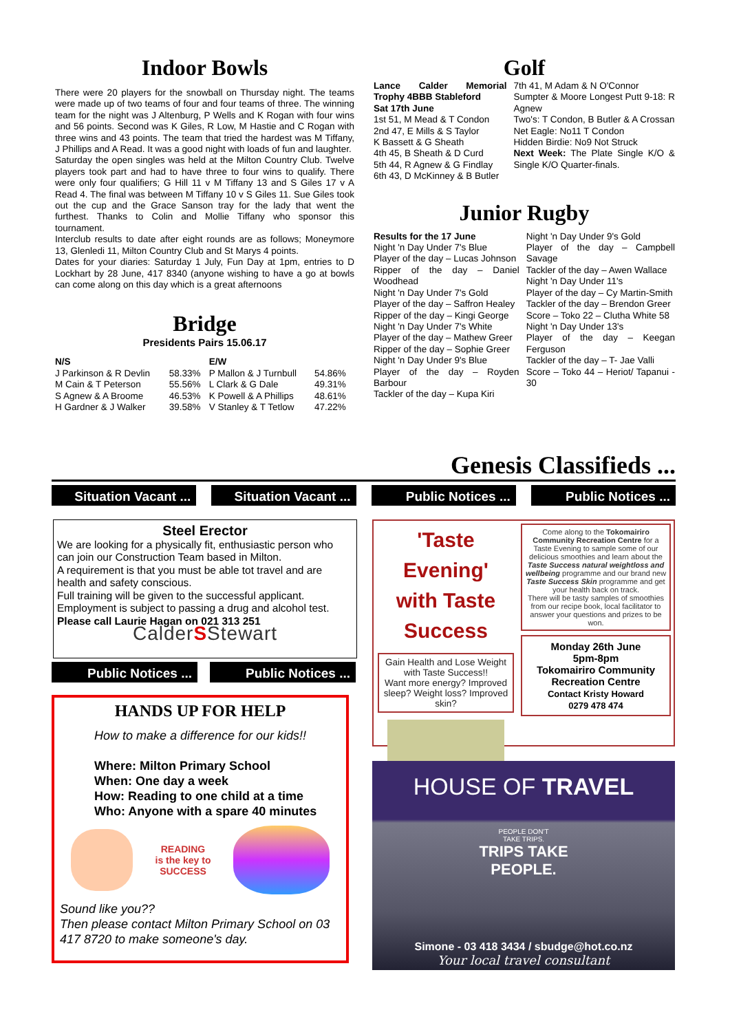Indoor Bowls
There were 20 players for the snowball on Thursday night. The teams were made up of two teams of four and four teams of three. The winning team for the night was J Altenburg, P Wells and K Rogan with four wins and 56 points. Second was K Giles, R Low, M Hastie and C Rogan with three wins and 43 points. The team that tried the hardest was M Tiffany, J Phillips and A Read. It was a good night with loads of fun and laughter.
Saturday the open singles was held at the Milton Country Club. Twelve players took part and had to have three to four wins to qualify. There were only four qualifiers; G Hill 11 v M Tiffany 13 and S Giles 17 v A Read 4. The final was between M Tiffany 10 v S Giles 11. Sue Giles took out the cup and the Grace Sanson tray for the lady that went the furthest. Thanks to Colin and Mollie Tiffany who sponsor this tournament.
Interclub results to date after eight rounds are as follows; Moneymore 13, Glenledi 11, Milton Country Club and St Marys 4 points.
Dates for your diaries: Saturday 1 July, Fun Day at 1pm, entries to D Lockhart by 28 June, 417 8340 (anyone wishing to have a go at bowls can come along on this day which is a great afternoons
Bridge
Presidents Pairs 15.06.17
| N/S | | E/W | |
| --- | --- | --- | --- |
| J Parkinson & R Devlin | 58.33% | P Mallon & J Turnbull | 54.86% |
| M Cain & T Peterson | 55.56% | L Clark & G Dale | 49.31% |
| S Agnew & A Broome | 46.53% | K Powell & A Phillips | 48.61% |
| H Gardner & J Walker | 39.58% | V Stanley & T Tetlow | 47.22% |
Golf
Lance Calder Memorial Trophy 4BBB Stableford
Sat 17th June
1st 51, M Mead & T Condon
2nd 47, E Mills & S Taylor
K Bassett & G Sheath
4th 45, B Sheath & D Curd
5th 44, R Agnew & G Findlay
6th 43, D McKinney & B Butler
7th 41, M Adam & N O'Connor
Sumpter & Moore Longest Putt 9-18: R Agnew
Two's: T Condon, B Butler & A Crossan
Net Eagle: No11 T Condon
Hidden Birdie: No9 Not Struck
Next Week: The Plate Single K/O & Single K/O Quarter-finals.
Junior Rugby
Results for the 17 June
Night 'n Day Under 7's Blue
Player of the day – Lucas Johnson
Ripper of the day – Daniel Woodhead
Night 'n Day Under 7's Gold
Player of the day – Saffron Healey
Ripper of the day – Kingi George
Night 'n Day Under 7's White
Player of the day – Mathew Greer
Ripper of the day – Sophie Greer
Night 'n Day Under 9's Blue
Player of the day – Royden Barbour
Tackler of the day – Kupa Kiri
Night 'n Day Under 9's Gold
Player of the day – Campbell Savage
Tackler of the day – Awen Wallace
Night 'n Day Under 11's
Player of the day – Cy Martin-Smith
Tackler of the day – Brendon Greer
Score – Toko 22 – Clutha White 58
Night 'n Day Under 13's
Player of the day – Keegan Ferguson
Tackler of the day – T- Jae Valli
Score – Toko 44 – Heriot/ Tapanui - 30
Genesis Classifieds ...
Situation Vacant ... Situation Vacant ... Public Notices ... Public Notices ...
Steel Erector
We are looking for a physically fit, enthusiastic person who can join our Construction Team based in Milton.
A requirement is that you must be able tot travel and are health and safety conscious.
Full training will be given to the successful applicant.
Employment is subject to passing a drug and alcohol test.
Please call Laurie Hagan on 021 313 251
CalderSStewart
Public Notices ... Public Notices ...
HANDS UP FOR HELP
How to make a difference for our kids!!
Where: Milton Primary School
When: One day a week
How: Reading to one child at a time
Who: Anyone with a spare 40 minutes
READING
is the key to
SUCCESS
Sound like you??
Then please contact Milton Primary School on 03 417 8720 to make someone's day.
'Taste Evening'
with Taste
Success
Gain Health and Lose Weight with Taste Success!!
Want more energy? Improved sleep? Weight loss? Improved skin?
Come along to the Tokomairiro Community Recreation Centre for a Taste Evening to sample some of our delicious smoothies and learn about the Taste Success natural weightloss and wellbeing programme and our brand new Taste Success Skin programme and get your health back on track.
There will be tasty samples of smoothies from our recipe book, local facilitator to answer your questions and prizes to be won.
Monday 26th June
5pm-8pm
Tokomairiro Community Recreation Centre
Contact Kristy Howard
0279 478 474
HOUSE OF TRAVEL
PEOPLE DON'T
TAKE TRIPS.
TRIPS TAKE
PEOPLE.
Simone - 03 418 3434 / sbudge@hot.co.nz
Your local travel consultant